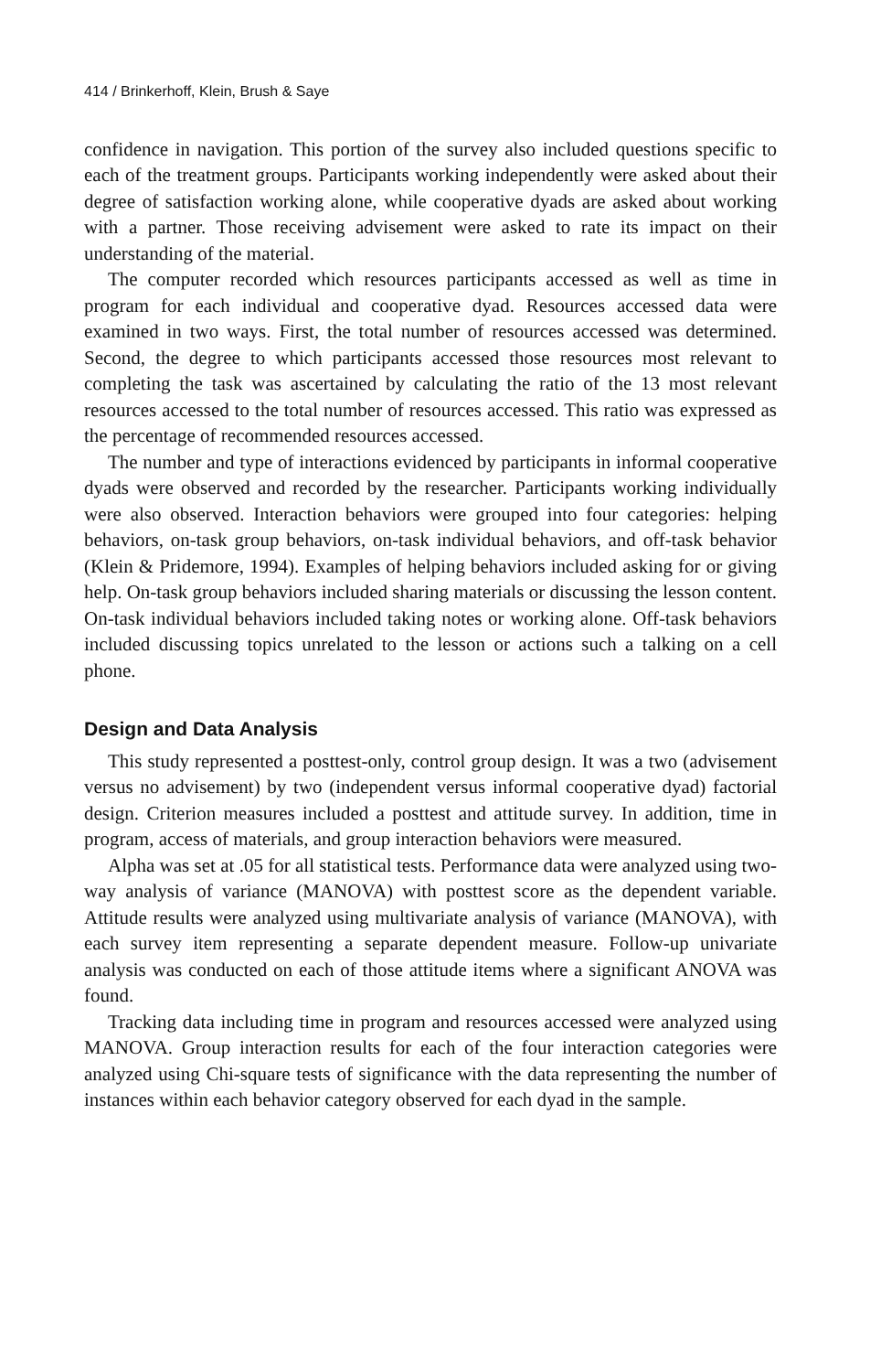414 / Brinkerhoff, Klein, Brush & Saye
confidence in navigation. This portion of the survey also included questions specific to each of the treatment groups. Participants working independently were asked about their degree of satisfaction working alone, while cooperative dyads are asked about working with a partner. Those receiving advisement were asked to rate its impact on their understanding of the material.
The computer recorded which resources participants accessed as well as time in program for each individual and cooperative dyad. Resources accessed data were examined in two ways. First, the total number of resources accessed was determined. Second, the degree to which participants accessed those resources most relevant to completing the task was ascertained by calculating the ratio of the 13 most relevant resources accessed to the total number of resources accessed. This ratio was expressed as the percentage of recommended resources accessed.
The number and type of interactions evidenced by participants in informal cooperative dyads were observed and recorded by the researcher. Participants working individually were also observed. Interaction behaviors were grouped into four categories: helping behaviors, on-task group behaviors, on-task individual behaviors, and off-task behavior (Klein & Pridemore, 1994). Examples of helping behaviors included asking for or giving help. On-task group behaviors included sharing materials or discussing the lesson content. On-task individual behaviors included taking notes or working alone. Off-task behaviors included discussing topics unrelated to the lesson or actions such a talking on a cell phone.
Design and Data Analysis
This study represented a posttest-only, control group design. It was a two (advisement versus no advisement) by two (independent versus informal cooperative dyad) factorial design. Criterion measures included a posttest and attitude survey. In addition, time in program, access of materials, and group interaction behaviors were measured.
Alpha was set at .05 for all statistical tests. Performance data were analyzed using two-way analysis of variance (MANOVA) with posttest score as the dependent variable. Attitude results were analyzed using multivariate analysis of variance (MANOVA), with each survey item representing a separate dependent measure. Follow-up univariate analysis was conducted on each of those attitude items where a significant ANOVA was found.
Tracking data including time in program and resources accessed were analyzed using MANOVA. Group interaction results for each of the four interaction categories were analyzed using Chi-square tests of significance with the data representing the number of instances within each behavior category observed for each dyad in the sample.